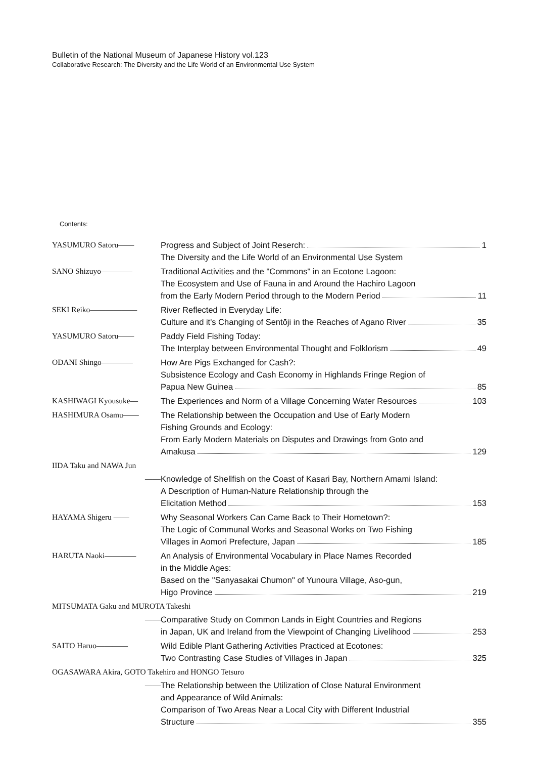Bulletin of the National Museum of Japanese History vol.123
Collaborative Research: The Diversity and the Life World of an Environmental Use System
Contents:
YASUMURO Satoru—— Progress and Subject of Joint Reserch: 1
The Diversity and the Life World of an Environmental Use System
SANO Shizuyo———— Traditional Activities and the "Commons" in an Ecotone Lagoon:
The Ecosystem and Use of Fauna in and Around the Hachiro Lagoon
from the Early Modern Period through to the Modern Period 11
SEKI Reiko—————— River Reflected in Everyday Life:
Culture and it's Changing of Sentōji in the Reaches of Agano River 35
YASUMURO Satoru—— Paddy Field Fishing Today:
The Interplay between Environmental Thought and Folklorism 49
ODANI Shingo———— How Are Pigs Exchanged for Cash?:
Subsistence Ecology and Cash Economy in Highlands Fringe Region of
Papua New Guinea 85
KASHIWAGI Kyousuke— The Experiences and Norm of a Village Concerning Water Resources 103
HASHIMURA Osamu—— The Relationship between the Occupation and Use of Early Modern
Fishing Grounds and Ecology:
From Early Modern Materials on Disputes and Drawings from Goto and
Amakusa 129
IIDA Taku and NAWA Jun
—— Knowledge of Shellfish on the Coast of Kasari Bay, Northern Amami Island:
A Description of Human-Nature Relationship through the
Elicitation Method 153
HAYAMA Shigeru —— Why Seasonal Workers Can Came Back to Their Hometown?:
The Logic of Communal Works and Seasonal Works on Two Fishing
Villages in Aomori Prefecture, Japan 185
HARUTA Naoki———— An Analysis of Environmental Vocabulary in Place Names Recorded
in the Middle Ages:
Based on the "Sanyasakai Chumon" of Yunoura Village, Aso-gun,
Higo Province 219
MITSUMATA Gaku and MUROTA Takeshi
—— Comparative Study on Common Lands in Eight Countries and Regions
in Japan, UK and Ireland from the Viewpoint of Changing Livelihood 253
SAITO Haruo———— Wild Edible Plant Gathering Activities Practiced at Ecotones:
Two Contrasting Case Studies of Villages in Japan 325
OGASAWARA Akira, GOTO Takehiro and HONGO Tetsuro
—— The Relationship between the Utilization of Close Natural Environment
and Appearance of Wild Animals:
Comparison of Two Areas Near a Local City with Different Industrial
Structure 355